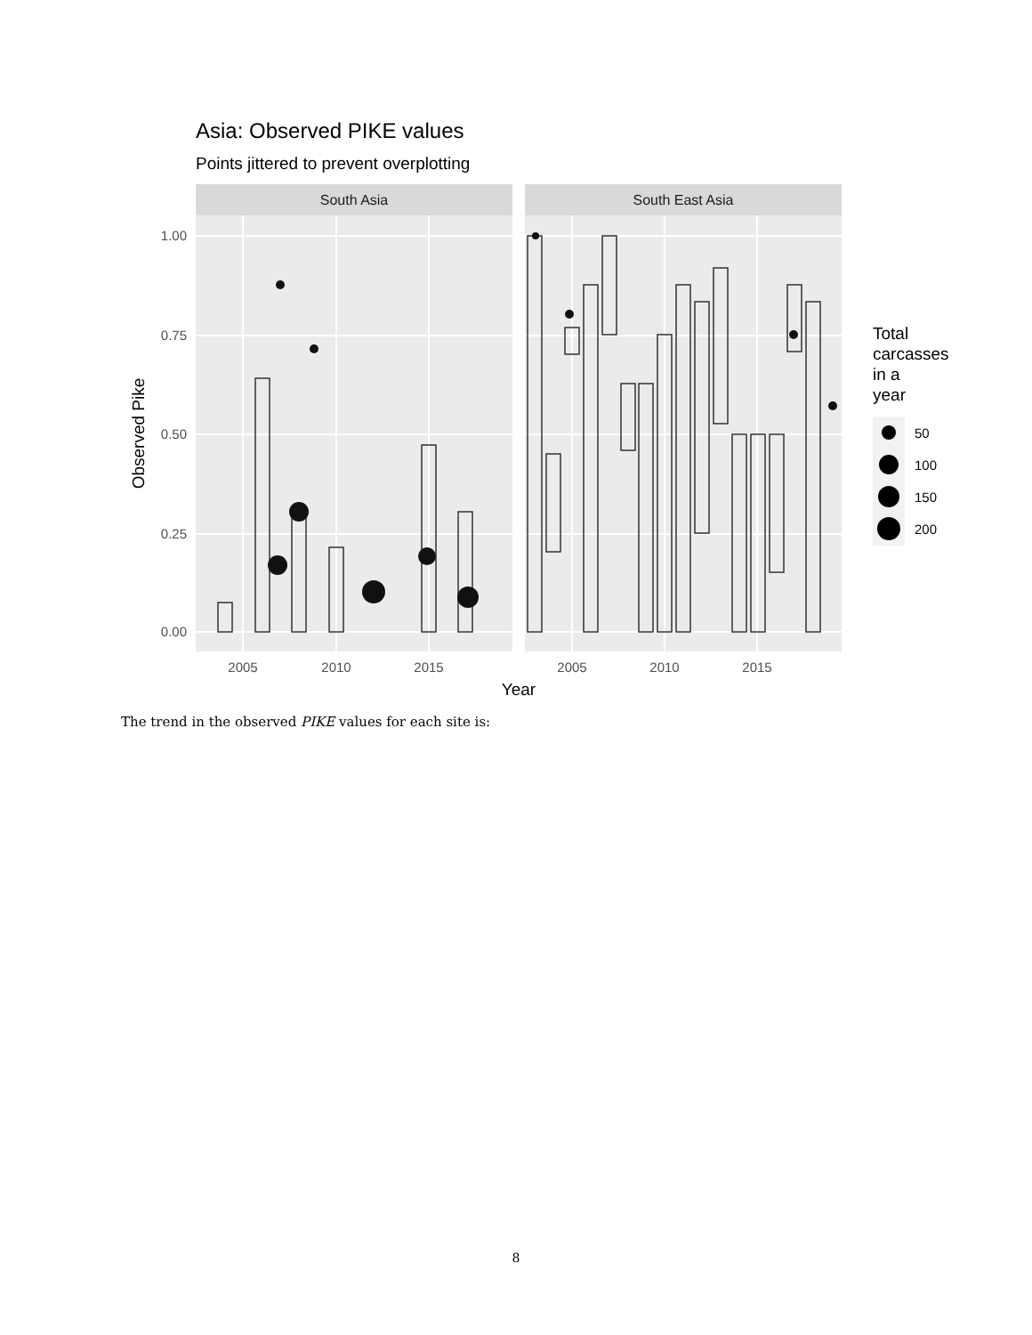Asia: Observed PIKE values
Points jittered to prevent overplotting
South Asia
South East Asia
1.00
0.75
0.50
0.25
0.00
2005
2010
2015
2005
2010
2015
Year
Observed Pike
Total
carcasses
in a
year
50
100
150
200
The trend in the observed PIKE values for each site is:
8